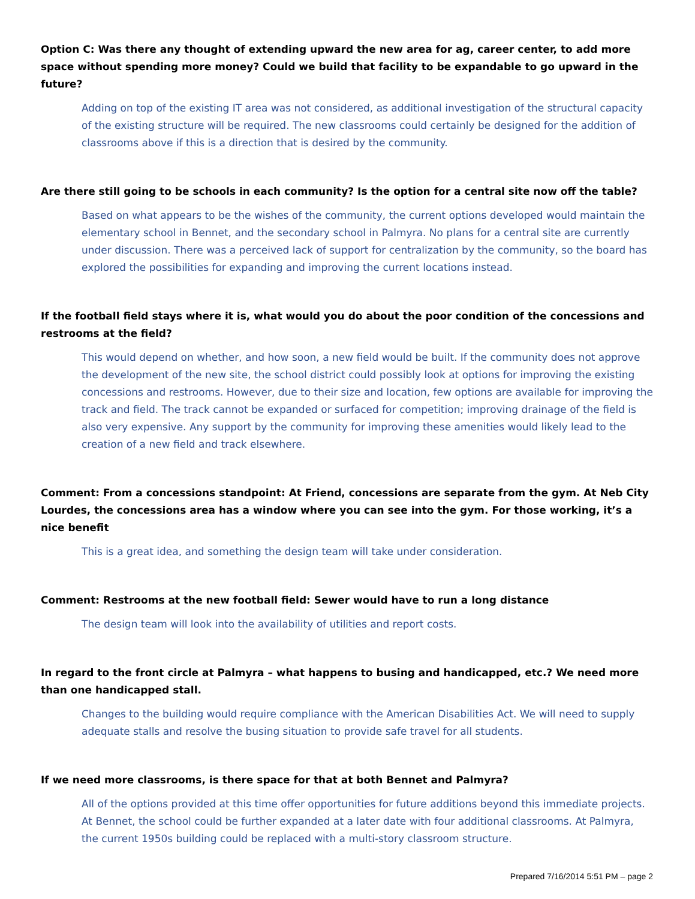Option C: Was there any thought of extending upward the new area for ag, career center, to add more space without spending more money? Could we build that facility to be expandable to go upward in the future?
Adding on top of the existing IT area was not considered, as additional investigation of the structural capacity of the existing structure will be required. The new classrooms could certainly be designed for the addition of classrooms above if this is a direction that is desired by the community.
Are there still going to be schools in each community? Is the option for a central site now off the table?
Based on what appears to be the wishes of the community, the current options developed would maintain the elementary school in Bennet, and the secondary school in Palmyra. No plans for a central site are currently under discussion. There was a perceived lack of support for centralization by the community, so the board has explored the possibilities for expanding and improving the current locations instead.
If the football field stays where it is, what would you do about the poor condition of the concessions and restrooms at the field?
This would depend on whether, and how soon, a new field would be built. If the community does not approve the development of the new site, the school district could possibly look at options for improving the existing concessions and restrooms. However, due to their size and location, few options are available for improving the track and field. The track cannot be expanded or surfaced for competition; improving drainage of the field is also very expensive. Any support by the community for improving these amenities would likely lead to the creation of a new field and track elsewhere.
Comment: From a concessions standpoint: At Friend, concessions are separate from the gym. At Neb City Lourdes, the concessions area has a window where you can see into the gym. For those working, it’s a nice benefit
This is a great idea, and something the design team will take under consideration.
Comment: Restrooms at the new football field: Sewer would have to run a long distance
The design team will look into the availability of utilities and report costs.
In regard to the front circle at Palmyra – what happens to busing and handicapped, etc.? We need more than one handicapped stall.
Changes to the building would require compliance with the American Disabilities Act. We will need to supply adequate stalls and resolve the busing situation to provide safe travel for all students.
If we need more classrooms, is there space for that at both Bennet and Palmyra?
All of the options provided at this time offer opportunities for future additions beyond this immediate projects. At Bennet, the school could be further expanded at a later date with four additional classrooms. At Palmyra, the current 1950s building could be replaced with a multi-story classroom structure.
Prepared 7/16/2014 5:51 PM – page 2